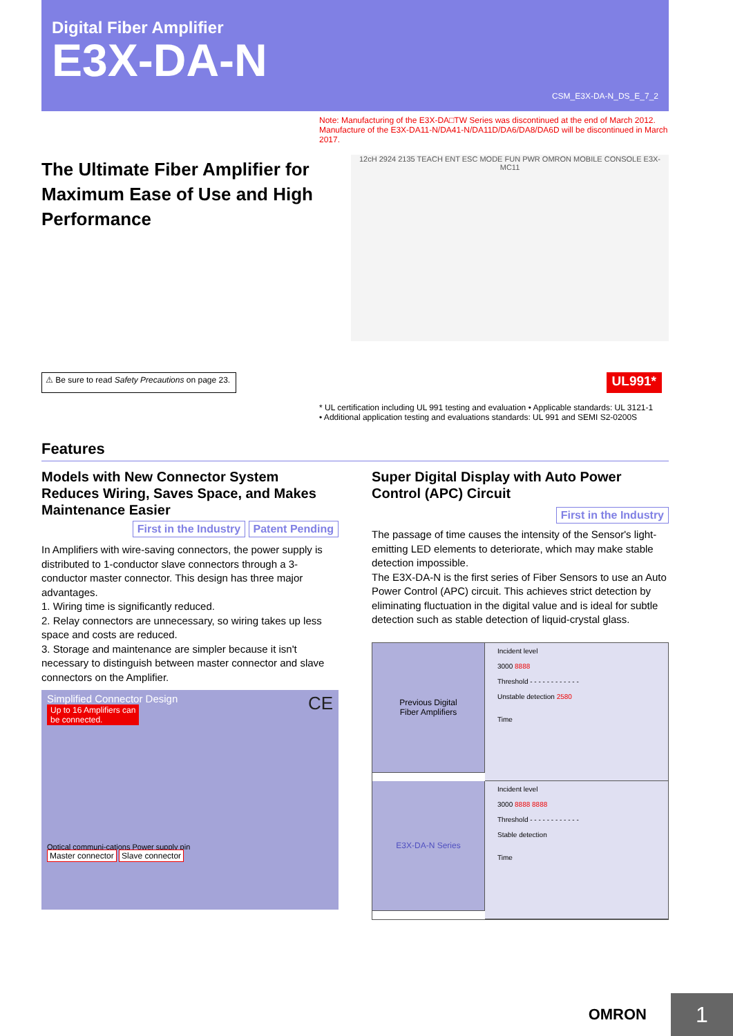Digital Fiber Amplifier
E3X-DA-N
CSM_E3X-DA-N_DS_E_7_2
Note: Manufacturing of the E3X-DA□TW Series was discontinued at the end of March 2012. Manufacture of the E3X-DA11-N/DA41-N/DA11D/DA6/DA8/DA6D will be discontinued in March 2017.
The Ultimate Fiber Amplifier for Maximum Ease of Use and High Performance
12cH 2924 2135 TEACH ENT ESC MODE FUN PWR OMRON MOBILE CONSOLE E3X-MC11
⚠ Be sure to read Safety Precautions on page 23.
UL991*
* UL certification including UL 991 testing and evaluation • Applicable standards: UL 3121-1
• Additional application testing and evaluations standards: UL 991 and SEMI S2-0200S
Features
Models with New Connector System Reduces Wiring, Saves Space, and Makes Maintenance Easier
First in the Industry Patent Pending
In Amplifiers with wire-saving connectors, the power supply is distributed to 1-conductor slave connectors through a 3-conductor master connector. This design has three major advantages.
1. Wiring time is significantly reduced.
2. Relay connectors are unnecessary, so wiring takes up less space and costs are reduced.
3. Storage and maintenance are simpler because it isn't necessary to distinguish between master connector and slave connectors on the Amplifier.
Simplified Connector Design CE
Up to 16 Amplifiers can
be connected.
Optical communi-cations Power supply pin
Master connector Slave connector
Super Digital Display with Auto Power Control (APC) Circuit
First in the Industry
The passage of time causes the intensity of the Sensor's light-emitting LED elements to deteriorate, which may make stable detection impossible.
The E3X-DA-N is the first series of Fiber Sensors to use an Auto Power Control (APC) circuit. This achieves strict detection by eliminating fluctuation in the digital value and is ideal for subtle detection such as stable detection of liquid-crystal glass.
Previous Digital
Fiber Amplifiers
Incident level
3000 8888
Threshold - - - - - - - - - - - -
Unstable detection 2580
Time
E3X-DA-N Series
Incident level
3000 8888 8888
Threshold - - - - - - - - - - - -
Stable detection
Time
1 OMRON